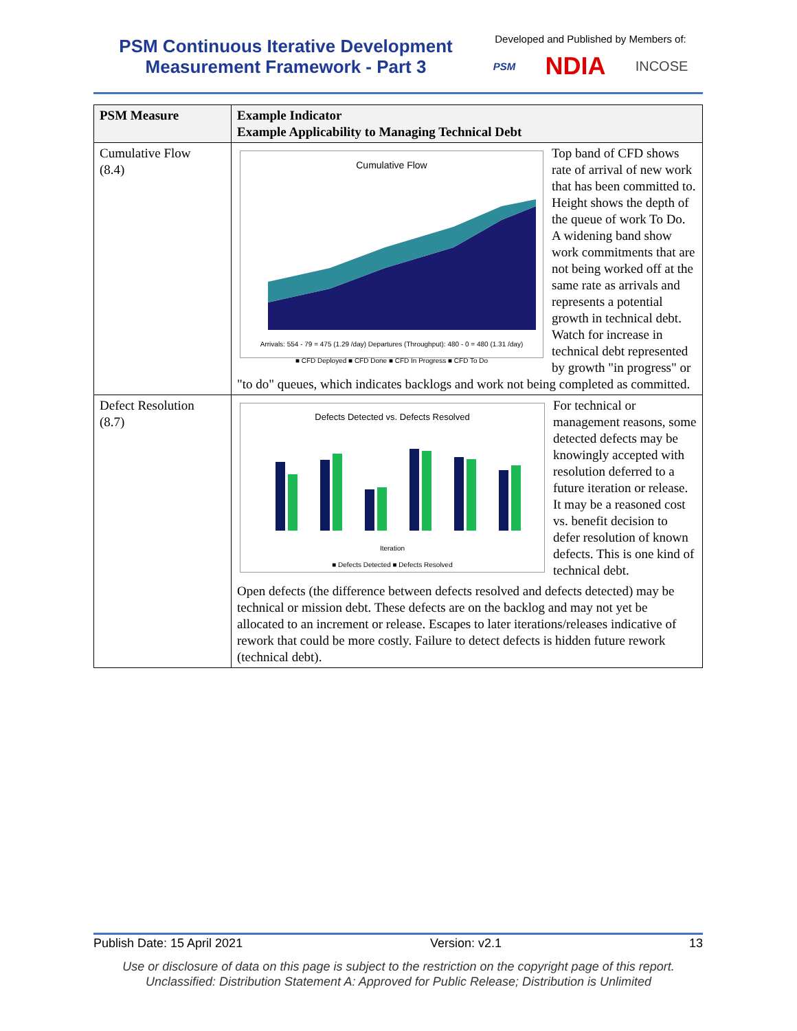PSM Continuous Iterative Development
Measurement Framework - Part 3
Developed and Published by Members of:
PSM NDIA INCOSE
| PSM Measure | Example Indicator Example Applicability to Managing Technical Debt |
| --- | --- |
| Cumulative Flow (8.4) | Cumulative Flow Arrivals: 554 - 79 = 475 (1.29 /day) Departures (Throughput): 480 - 0 = 480 (1.31 /day) ■ CFD Deployed ■ CFD Done ■ CFD In Progress ■ CFD To Do Top band of CFD shows rate of arrival of new work that has been committed to. Height shows the depth of the queue of work To Do. A widening band show work commitments that are not being worked off at the same rate as arrivals and represents a potential growth in technical debt. Watch for increase in technical debt represented by growth "in progress" or "to do" queues, which indicates backlogs and work not being completed as committed. |
| Defect Resolution (8.7) | Defects Detected vs. Defects Resolved Iteration ■ Defects Detected ■ Defects Resolved For technical or management reasons, some detected defects may be knowingly accepted with resolution deferred to a future iteration or release. It may be a reasoned cost vs. benefit decision to defer resolution of known defects. This is one kind of technical debt. Open defects (the difference between defects resolved and defects detected) may be technical or mission debt. These defects are on the backlog and may not yet be allocated to an increment or release. Escapes to later iterations/releases indicative of rework that could be more costly. Failure to detect defects is hidden future rework (technical debt). |
Publish Date: 15 April 2021 Version: v2.1 13
Use or disclosure of data on this page is subject to the restriction on the copyright page of this report.
Unclassified: Distribution Statement A: Approved for Public Release; Distribution is Unlimited